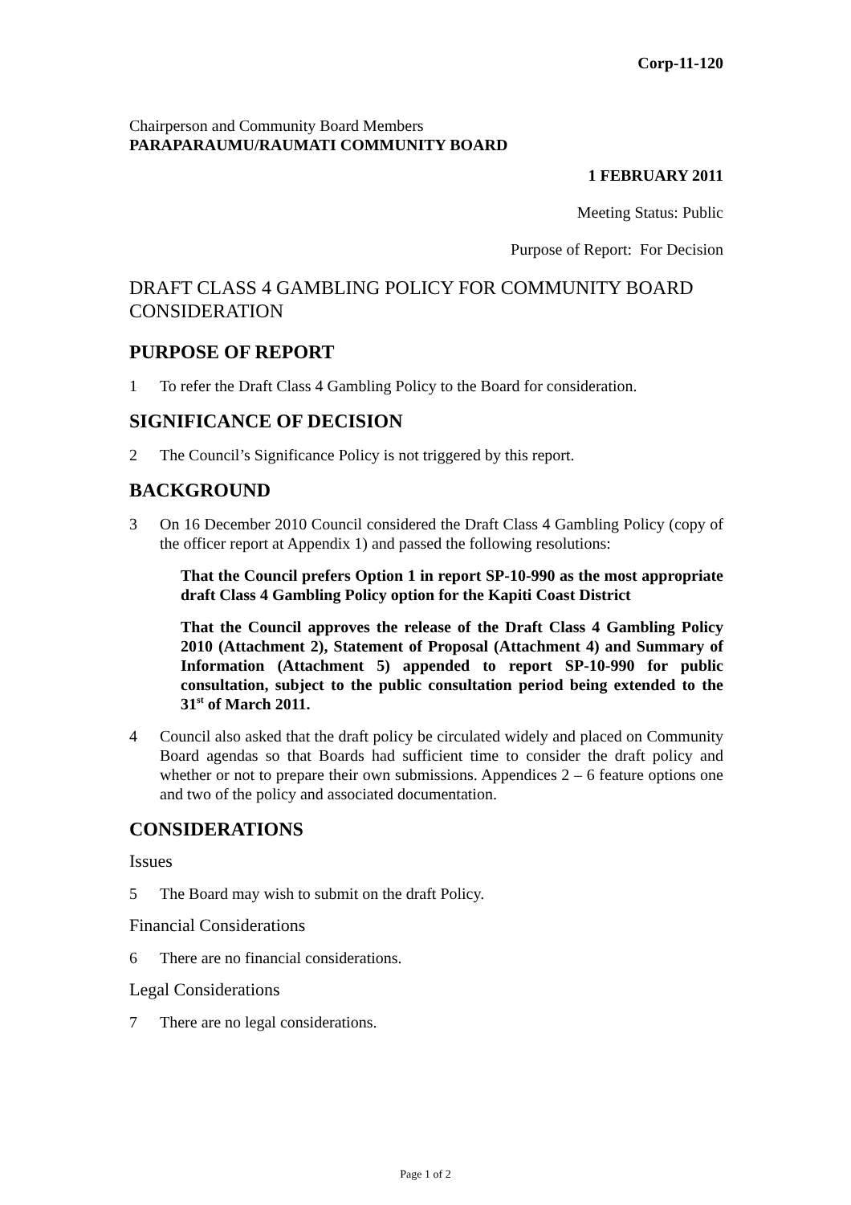Corp-11-120
Chairperson and Community Board Members
PARAPARAUMU/RAUMATI COMMUNITY BOARD
1 FEBRUARY 2011
Meeting Status: Public
Purpose of Report: For Decision
DRAFT CLASS 4 GAMBLING POLICY FOR COMMUNITY BOARD CONSIDERATION
PURPOSE OF REPORT
1 To refer the Draft Class 4 Gambling Policy to the Board for consideration.
SIGNIFICANCE OF DECISION
2 The Council’s Significance Policy is not triggered by this report.
BACKGROUND
3 On 16 December 2010 Council considered the Draft Class 4 Gambling Policy (copy of the officer report at Appendix 1) and passed the following resolutions:
That the Council prefers Option 1 in report SP-10-990 as the most appropriate draft Class 4 Gambling Policy option for the Kapiti Coast District
That the Council approves the release of the Draft Class 4 Gambling Policy 2010 (Attachment 2), Statement of Proposal (Attachment 4) and Summary of Information (Attachment 5) appended to report SP-10-990 for public consultation, subject to the public consultation period being extended to the 31<sup>st</sup> of March 2011.
4 Council also asked that the draft policy be circulated widely and placed on Community Board agendas so that Boards had sufficient time to consider the draft policy and whether or not to prepare their own submissions. Appendices 2 – 6 feature options one and two of the policy and associated documentation.
CONSIDERATIONS
Issues
5 The Board may wish to submit on the draft Policy.
Financial Considerations
6 There are no financial considerations.
Legal Considerations
7 There are no legal considerations.
Page 1 of 2